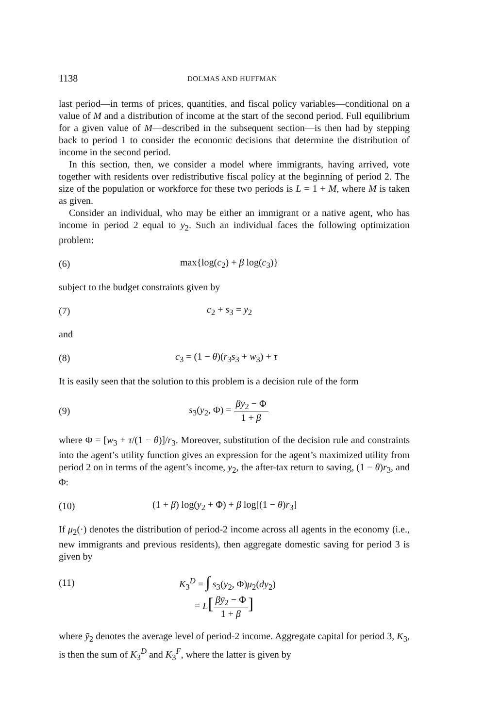1138 DOLMAS AND HUFFMAN
last period—in terms of prices, quantities, and fiscal policy variables—conditional on a value of M and a distribution of income at the start of the second period. Full equilibrium for a given value of M—described in the subsequent section—is then had by stepping back to period 1 to consider the economic decisions that determine the distribution of income in the second period.
In this section, then, we consider a model where immigrants, having arrived, vote together with residents over redistributive fiscal policy at the beginning of period 2. The size of the population or workforce for these two periods is L = 1 + M, where M is taken as given.
Consider an individual, who may be either an immigrant or a native agent, who has income in period 2 equal to y<sub>2</sub>. Such an individual faces the following optimization problem:
(6) max{log(c<sub>2</sub>) + β log(c<sub>3</sub>)}
subject to the budget constraints given by
(7) c<sub>2</sub> + s<sub>3</sub> = y<sub>2</sub>
and
(8) c<sub>3</sub> = (1 − θ)(r<sub>3</sub>s<sub>3</sub> + w<sub>3</sub>) + τ
It is easily seen that the solution to this problem is a decision rule of the form
(9) s<sub>3</sub>(y<sub>2</sub>, Φ) = βy<sub>2</sub> − Φ 1 + β
where Φ = [w<sub>3</sub> + τ/(1 − θ)]/r<sub>3</sub>. Moreover, substitution of the decision rule and constraints into the agent’s utility function gives an expression for the agent’s maximized utility from period 2 on in terms of the agent’s income, y<sub>2</sub>, the after-tax return to saving, (1 − θ)r<sub>3</sub>, and Φ:
(10) (1 + β) log(y<sub>2</sub> + Φ) + β log[(1 − θ)r<sub>3</sub>]
If μ<sub>2</sub>(·) denotes the distribution of period-2 income across all agents in the economy (i.e., new immigrants and previous residents), then aggregate domestic saving for period 3 is given by
(11) K<sub>3</sub><sup>D</sup> = ∫ s<sub>3</sub>(y<sub>2</sub>, Φ)μ<sub>2</sub>(dy<sub>2</sub>)
= L[βȳ<sub>2</sub> − Φ 1 + β]
where ȳ<sub>2</sub> denotes the average level of period-2 income. Aggregate capital for period 3, K<sub>3</sub>, is then the sum of K<sub>3</sub><sup>D</sup> and K<sub>3</sub><sup>F</sup>, where the latter is given by